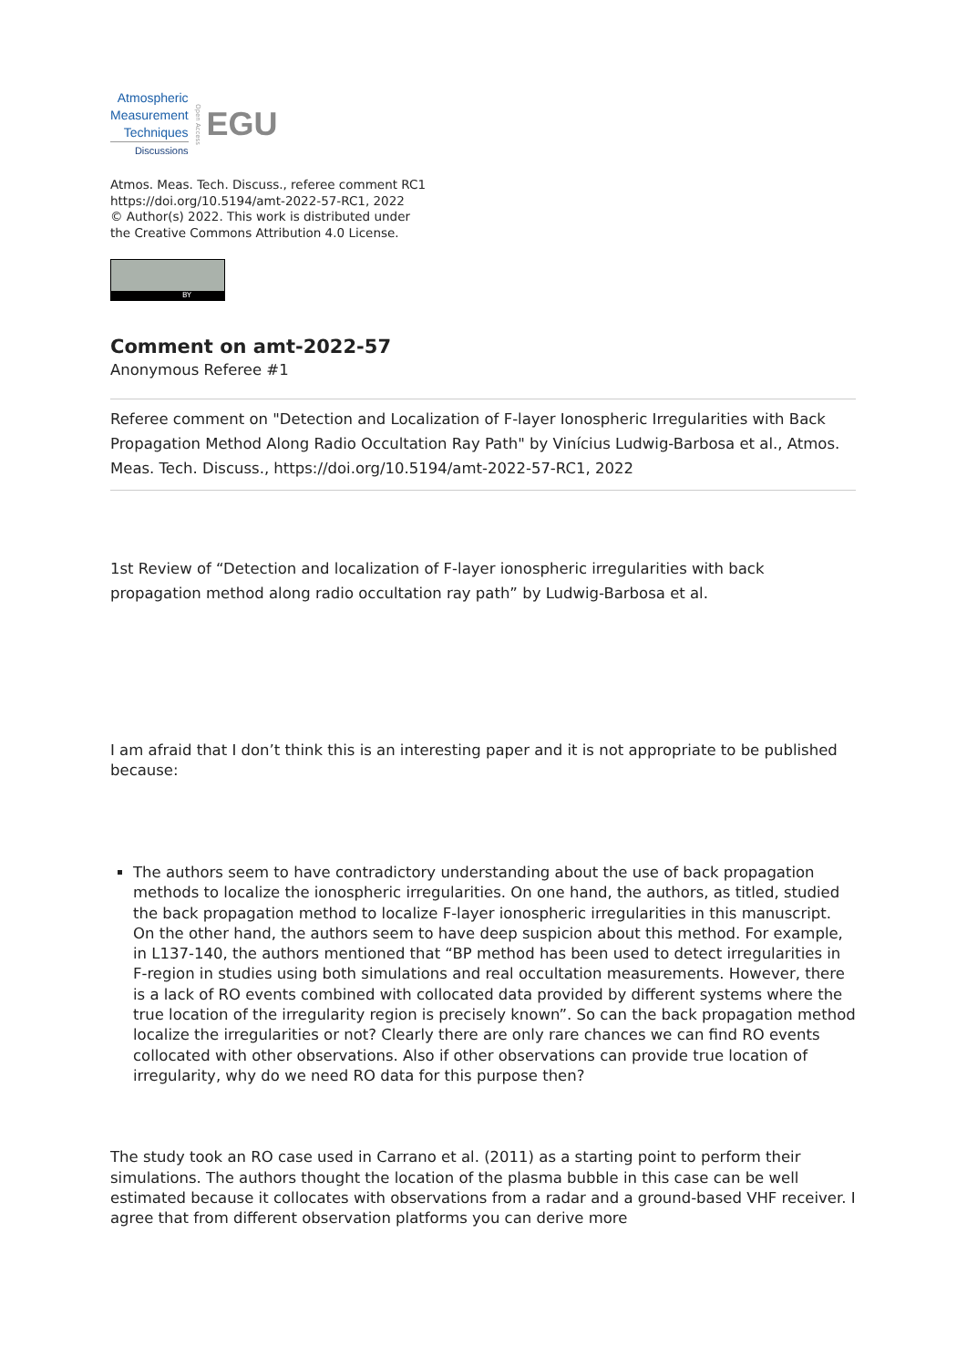Atmospheric
Measurement
Techniques
Discussions
Open Access EGU
Atmos. Meas. Tech. Discuss., referee comment RC1
https://doi.org/10.5194/amt-2022-57-RC1, 2022
© Author(s) 2022. This work is distributed under
the Creative Commons Attribution 4.0 License.
BY
Comment on amt-2022-57
Anonymous Referee #1
Referee comment on "Detection and Localization of F-layer Ionospheric Irregularities with Back Propagation Method Along Radio Occultation Ray Path" by Vinícius Ludwig-Barbosa et al., Atmos. Meas. Tech. Discuss., https://doi.org/10.5194/amt-2022-57-RC1, 2022
1st Review of “Detection and localization of F-layer ionospheric irregularities with back propagation method along radio occultation ray path” by Ludwig-Barbosa et al.
I am afraid that I don’t think this is an interesting paper and it is not appropriate to be published because:
The authors seem to have contradictory understanding about the use of back propagation methods to localize the ionospheric irregularities. On one hand, the authors, as titled, studied the back propagation method to localize F-layer ionospheric irregularities in this manuscript. On the other hand, the authors seem to have deep suspicion about this method. For example, in L137-140, the authors mentioned that “BP method has been used to detect irregularities in F-region in studies using both simulations and real occultation measurements. However, there is a lack of RO events combined with collocated data provided by different systems where the true location of the irregularity region is precisely known”. So can the back propagation method localize the irregularities or not? Clearly there are only rare chances we can find RO events collocated with other observations. Also if other observations can provide true location of irregularity, why do we need RO data for this purpose then?
The study took an RO case used in Carrano et al. (2011) as a starting point to perform their simulations. The authors thought the location of the plasma bubble in this case can be well estimated because it collocates with observations from a radar and a ground-based VHF receiver. I agree that from different observation platforms you can derive more